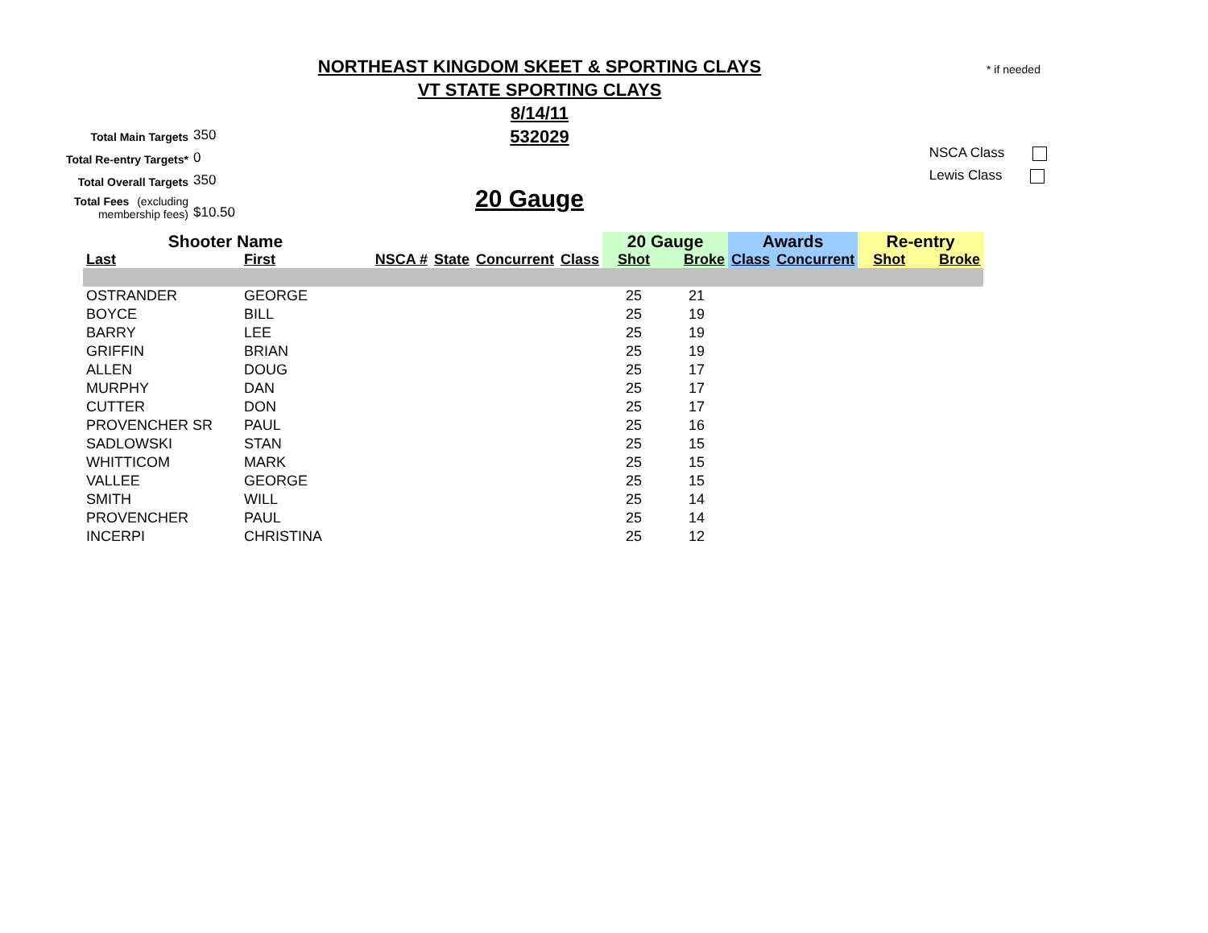* if needed
NORTHEAST KINGDOM SKEET & SPORTING CLAYS
VT STATE SPORTING CLAYS
8/14/11
532029
Total Main Targets 350
Total Re-entry Targets* 0
Total Overall Targets 350
Total Fees (excluding
membership fees) $10.50
20 Gauge
NSCA Class
Lewis Class
| Shooter Name | | | | | | 20 Gauge | | Awards | | Re-entry | |
| --- | --- | --- | --- | --- | --- | --- | --- | --- | --- | --- | --- |
| Last | First | NSCA # | State | Concurrent | Class | Shot | Broke | Class | Concurrent | Shot | Broke |
| OSTRANDER | GEORGE | | | | | 25 | 21 | | | | |
| BOYCE | BILL | | | | | 25 | 19 | | | | |
| BARRY | LEE | | | | | 25 | 19 | | | | |
| GRIFFIN | BRIAN | | | | | 25 | 19 | | | | |
| ALLEN | DOUG | | | | | 25 | 17 | | | | |
| MURPHY | DAN | | | | | 25 | 17 | | | | |
| CUTTER | DON | | | | | 25 | 17 | | | | |
| PROVENCHER SR | PAUL | | | | | 25 | 16 | | | | |
| SADLOWSKI | STAN | | | | | 25 | 15 | | | | |
| WHITTICOM | MARK | | | | | 25 | 15 | | | | |
| VALLEE | GEORGE | | | | | 25 | 15 | | | | |
| SMITH | WILL | | | | | 25 | 14 | | | | |
| PROVENCHER | PAUL | | | | | 25 | 14 | | | | |
| INCERPI | CHRISTINA | | | | | 25 | 12 | | | | |